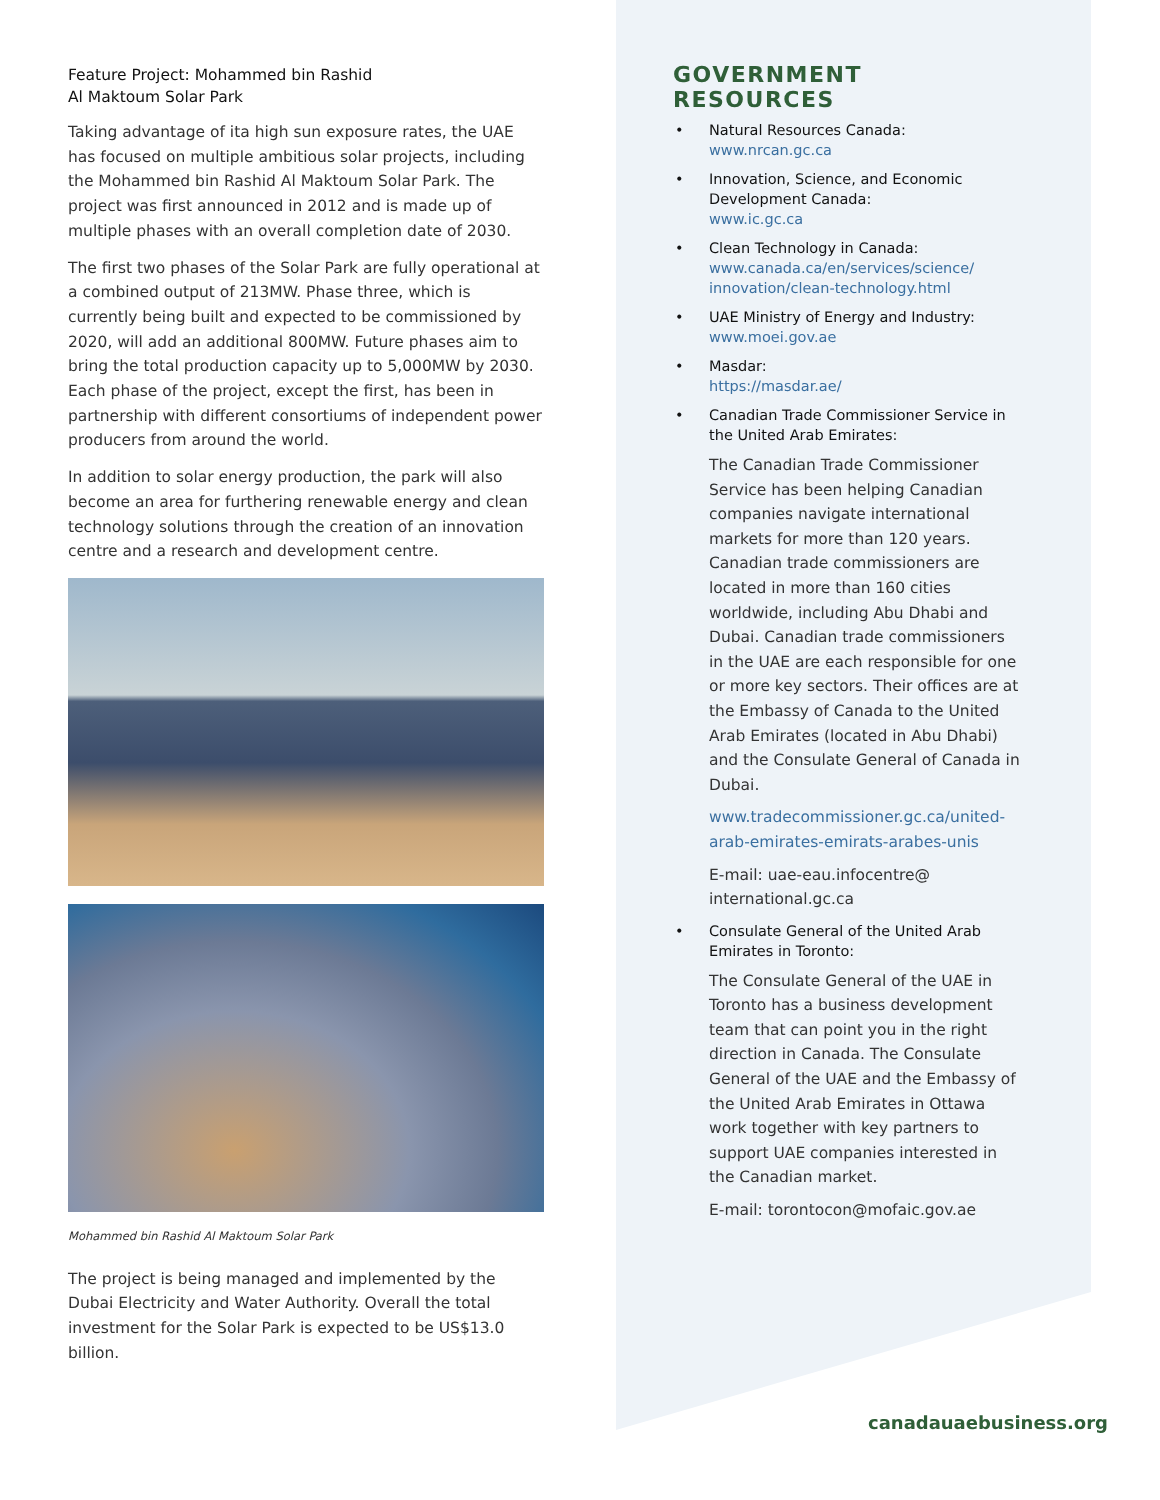Feature Project: Mohammed bin Rashid
Al Maktoum Solar Park
Taking advantage of ita high sun exposure rates, the UAE has focused on multiple ambitious solar projects, including the Mohammed bin Rashid Al Maktoum Solar Park. The project was first announced in 2012 and is made up of multiple phases with an overall completion date of 2030.
The first two phases of the Solar Park are fully operational at a combined output of 213MW. Phase three, which is currently being built and expected to be commissioned by 2020, will add an additional 800MW. Future phases aim to bring the total production capacity up to 5,000MW by 2030. Each phase of the project, except the first, has been in partnership with different consortiums of independent power producers from around the world.
In addition to solar energy production, the park will also become an area for furthering renewable energy and clean technology solutions through the creation of an innovation centre and a research and development centre.
Mohammed bin Rashid Al Maktoum Solar Park
The project is being managed and implemented by the Dubai Electricity and Water Authority. Overall the total investment for the Solar Park is expected to be US$13.0 billion.
GOVERNMENT RESOURCES
Natural Resources Canada:
www.nrcan.gc.ca
Innovation, Science, and Economic Development Canada:
www.ic.gc.ca
Clean Technology in Canada:
www.canada.ca/en/services/science/ innovation/clean-technology.html
UAE Ministry of Energy and Industry:
www.moei.gov.ae
Masdar:
https://masdar.ae/
Canadian Trade Commissioner Service in the United Arab Emirates:
The Canadian Trade Commissioner Service has been helping Canadian companies navigate international markets for more than 120 years. Canadian trade commissioners are located in more than 160 cities worldwide, including Abu Dhabi and Dubai. Canadian trade commissioners in the UAE are each responsible for one or more key sectors. Their offices are at the Embassy of Canada to the United Arab Emirates (located in Abu Dhabi) and the Consulate General of Canada in Dubai.
www.tradecommissioner.gc.ca/united-arab-emirates-emirats-arabes-unis
E-mail: uae-eau.infocentre@ international.gc.ca
Consulate General of the United Arab Emirates in Toronto:
The Consulate General of the UAE in Toronto has a business development team that can point you in the right direction in Canada. The Consulate General of the UAE and the Embassy of the United Arab Emirates in Ottawa work together with key partners to support UAE companies interested in the Canadian market.
E-mail: torontocon@mofaic.gov.ae
canadauaebusiness.org